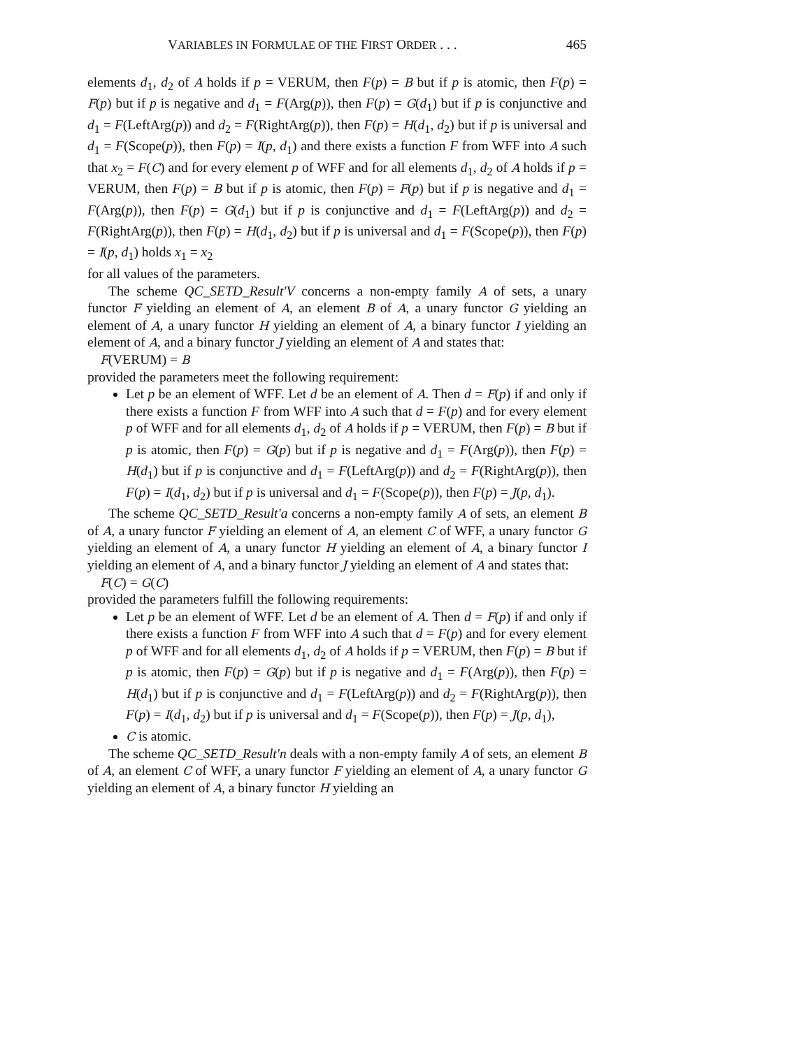VARIABLES IN FORMULAE OF THE FIRST ORDER . . . 465
elements d<sub>1</sub>, d<sub>2</sub> of A holds if p = VERUM, then F(p) = B but if p is atomic, then F(p) = F(p) but if p is negative and d<sub>1</sub> = F(Arg(p)), then F(p) = G(d<sub>1</sub>) but if p is conjunctive and d<sub>1</sub> = F(LeftArg(p)) and d<sub>2</sub> = F(RightArg(p)), then F(p) = H(d<sub>1</sub>, d<sub>2</sub>) but if p is universal and d<sub>1</sub> = F(Scope(p)), then F(p) = I(p, d<sub>1</sub>) and there exists a function F from WFF into A such that x<sub>2</sub> = F(C) and for every element p of WFF and for all elements d<sub>1</sub>, d<sub>2</sub> of A holds if p = VERUM, then F(p) = B but if p is atomic, then F(p) = F(p) but if p is negative and d<sub>1</sub> = F(Arg(p)), then F(p) = G(d<sub>1</sub>) but if p is conjunctive and d<sub>1</sub> = F(LeftArg(p)) and d<sub>2</sub> = F(RightArg(p)), then F(p) = H(d<sub>1</sub>, d<sub>2</sub>) but if p is universal and d<sub>1</sub> = F(Scope(p)), then F(p) = I(p, d<sub>1</sub>) holds x<sub>1</sub> = x<sub>2</sub>
for all values of the parameters.
The scheme QC_SETD_Result'V concerns a non-empty family A of sets, a unary functor F yielding an element of A, an element B of A, a unary functor G yielding an element of A, a unary functor H yielding an element of A, a binary functor I yielding an element of A, and a binary functor J yielding an element of A and states that:
F(VERUM) = B
provided the parameters meet the following requirement:
Let p be an element of WFF. Let d be an element of A. Then d = F(p) if and only if there exists a function F from WFF into A such that d = F(p) and for every element p of WFF and for all elements d<sub>1</sub>, d<sub>2</sub> of A holds if p = VERUM, then F(p) = B but if p is atomic, then F(p) = G(p) but if p is negative and d<sub>1</sub> = F(Arg(p)), then F(p) = H(d<sub>1</sub>) but if p is conjunctive and d<sub>1</sub> = F(LeftArg(p)) and d<sub>2</sub> = F(RightArg(p)), then F(p) = I(d<sub>1</sub>, d<sub>2</sub>) but if p is universal and d<sub>1</sub> = F(Scope(p)), then F(p) = J(p, d<sub>1</sub>).
The scheme QC_SETD_Result'a concerns a non-empty family A of sets, an element B of A, a unary functor F yielding an element of A, an element C of WFF, a unary functor G yielding an element of A, a unary functor H yielding an element of A, a binary functor I yielding an element of A, and a binary functor J yielding an element of A and states that:
F(C) = G(C)
provided the parameters fulfill the following requirements:
Let p be an element of WFF. Let d be an element of A. Then d = F(p) if and only if there exists a function F from WFF into A such that d = F(p) and for every element p of WFF and for all elements d<sub>1</sub>, d<sub>2</sub> of A holds if p = VERUM, then F(p) = B but if p is atomic, then F(p) = G(p) but if p is negative and d<sub>1</sub> = F(Arg(p)), then F(p) = H(d<sub>1</sub>) but if p is conjunctive and d<sub>1</sub> = F(LeftArg(p)) and d<sub>2</sub> = F(RightArg(p)), then F(p) = I(d<sub>1</sub>, d<sub>2</sub>) but if p is universal and d<sub>1</sub> = F(Scope(p)), then F(p) = J(p, d<sub>1</sub>),
C is atomic.
The scheme QC_SETD_Result'n deals with a non-empty family A of sets, an element B of A, an element C of WFF, a unary functor F yielding an element of A, a unary functor G yielding an element of A, a binary functor H yielding an